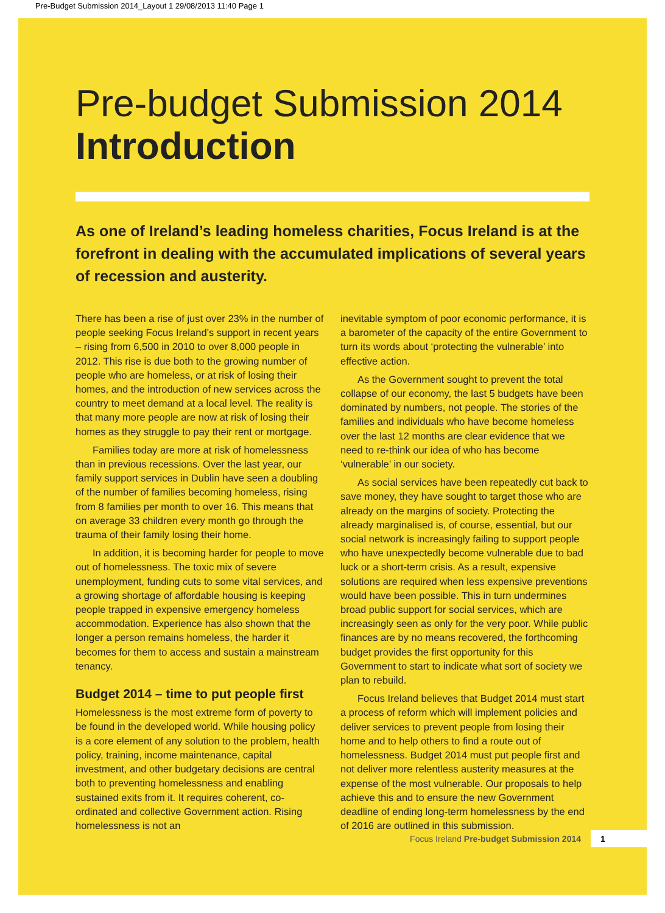Pre-Budget Submission 2014_Layout 1 29/08/2013 11:40 Page 1
Pre-budget Submission 2014
Introduction
As one of Ireland’s leading homeless charities, Focus Ireland is at the forefront in dealing with the accumulated implications of several years of recession and austerity.
There has been a rise of just over 23% in the number of people seeking Focus Ireland’s support in recent years – rising from 6,500 in 2010 to over 8,000 people in 2012. This rise is due both to the growing number of people who are homeless, or at risk of losing their homes, and the introduction of new services across the country to meet demand at a local level. The reality is that many more people are now at risk of losing their homes as they struggle to pay their rent or mortgage.
Families today are more at risk of homelessness than in previous recessions. Over the last year, our family support services in Dublin have seen a doubling of the number of families becoming homeless, rising from 8 families per month to over 16. This means that on average 33 children every month go through the trauma of their family losing their home.
In addition, it is becoming harder for people to move out of homelessness. The toxic mix of severe unemployment, funding cuts to some vital services, and a growing shortage of affordable housing is keeping people trapped in expensive emergency homeless accommodation. Experience has also shown that the longer a person remains homeless, the harder it becomes for them to access and sustain a mainstream tenancy.
Budget 2014 – time to put people first
Homelessness is the most extreme form of poverty to be found in the developed world. While housing policy is a core element of any solution to the problem, health policy, training, income maintenance, capital investment, and other budgetary decisions are central both to preventing homelessness and enabling sustained exits from it. It requires coherent, co-ordinated and collective Government action. Rising homelessness is not an
inevitable symptom of poor economic performance, it is a barometer of the capacity of the entire Government to turn its words about ‘protecting the vulnerable’ into effective action.
As the Government sought to prevent the total collapse of our economy, the last 5 budgets have been dominated by numbers, not people. The stories of the families and individuals who have become homeless over the last 12 months are clear evidence that we need to re-think our idea of who has become ‘vulnerable’ in our society.
As social services have been repeatedly cut back to save money, they have sought to target those who are already on the margins of society. Protecting the already marginalised is, of course, essential, but our social network is increasingly failing to support people who have unexpectedly become vulnerable due to bad luck or a short-term crisis. As a result, expensive solutions are required when less expensive preventions would have been possible. This in turn undermines broad public support for social services, which are increasingly seen as only for the very poor. While public finances are by no means recovered, the forthcoming budget provides the first opportunity for this Government to start to indicate what sort of society we plan to rebuild.
Focus Ireland believes that Budget 2014 must start a process of reform which will implement policies and deliver services to prevent people from losing their home and to help others to find a route out of homelessness. Budget 2014 must put people first and not deliver more relentless austerity measures at the expense of the most vulnerable. Our proposals to help achieve this and to ensure the new Government deadline of ending long-term homelessness by the end of 2016 are outlined in this submission.
Focus Ireland Pre-budget Submission 2014 1